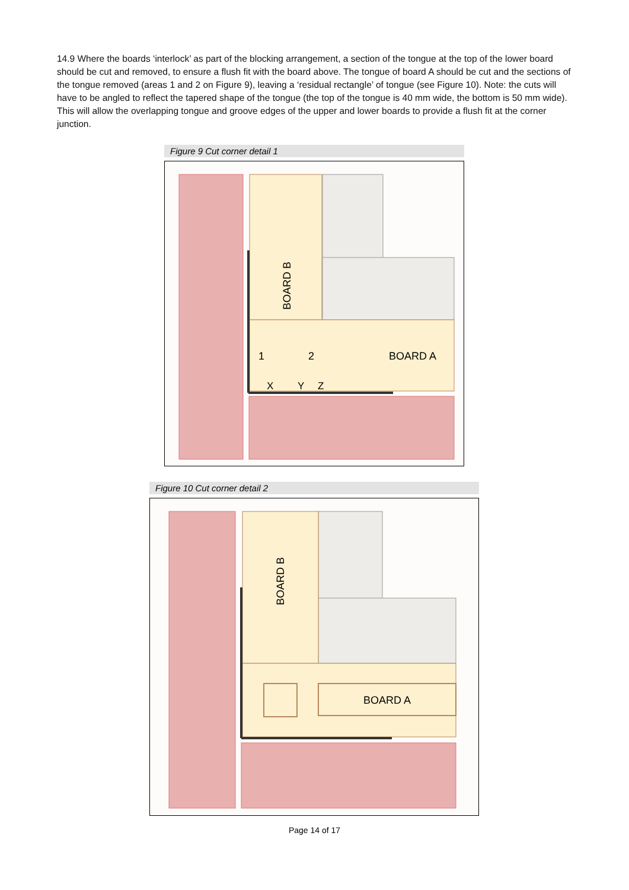14.9 Where the boards ‘interlock’ as part of the blocking arrangement, a section of the tongue at the top of the lower board should be cut and removed, to ensure a flush fit with the board above. The tongue of board A should be cut and the sections of the tongue removed (areas 1 and 2 on Figure 9), leaving a ‘residual rectangle’ of tongue (see Figure 10). Note: the cuts will have to be angled to reflect the tapered shape of the tongue (the top of the tongue is 40 mm wide, the bottom is 50 mm wide). This will allow the overlapping tongue and groove edges of the upper and lower boards to provide a flush fit at the corner junction.
Figure 9 Cut corner detail 1
BOARD B
BOARD A
1
2
X
Y
Z
Figure 10 Cut corner detail 2
BOARD B
BOARD A
Page 14 of 17